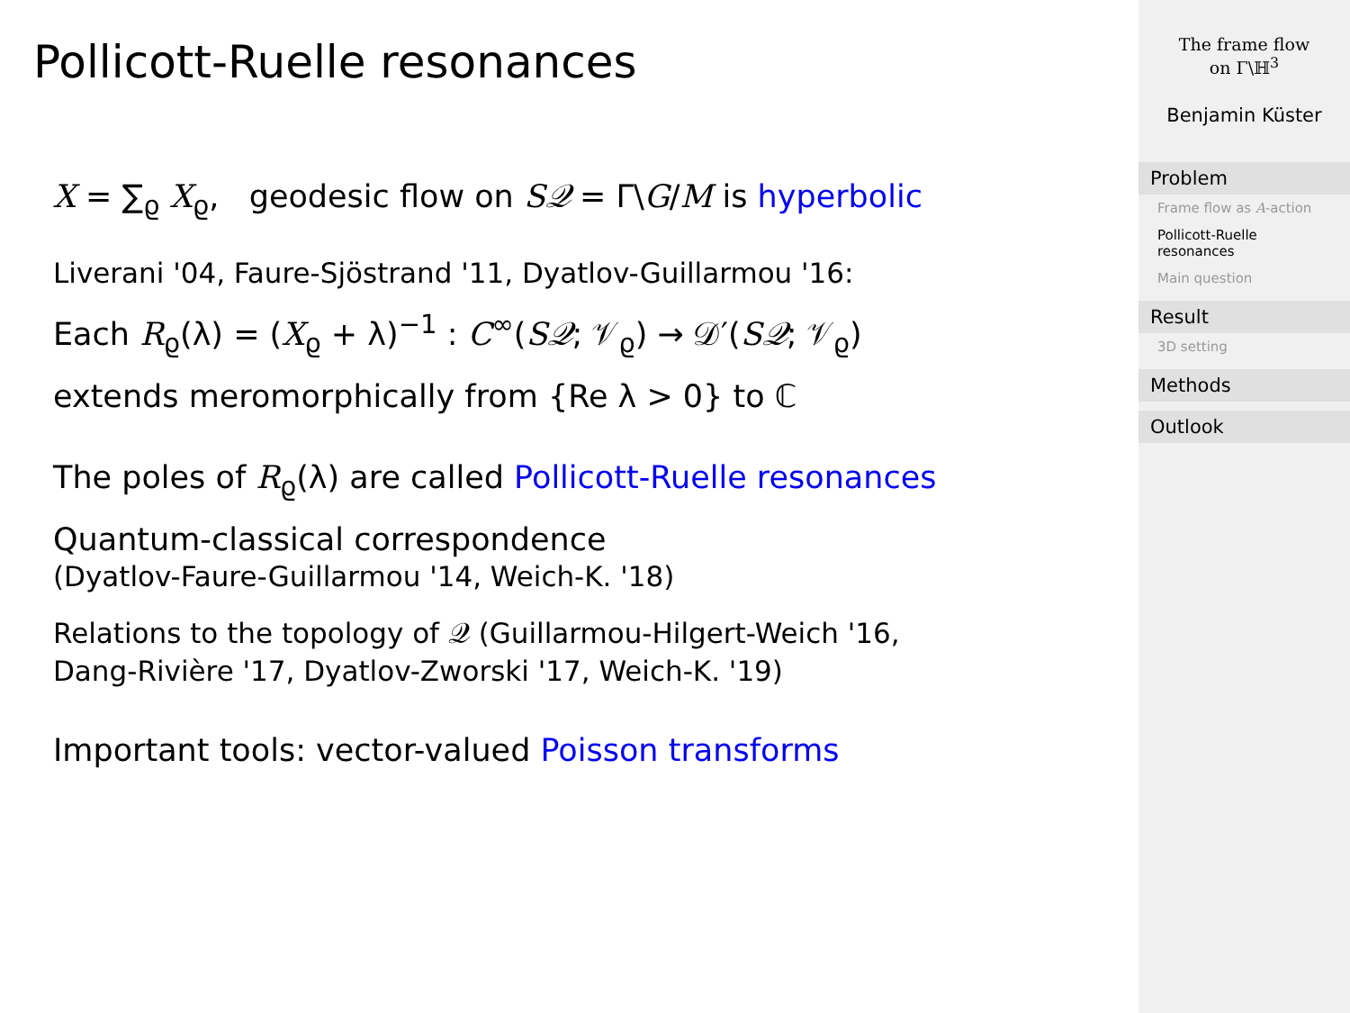Pollicott-Ruelle resonances
X = ∑<sub>ϱ</sub> X<sub>ϱ</sub>, geodesic flow on S𝒬 = Γ\G/M is hyperbolic
Liverani '04, Faure-Sjöstrand '11, Dyatlov-Guillarmou '16:
Each R<sub>ϱ</sub>(λ) = (X<sub>ϱ</sub> + λ)<sup>−1</sup> : C<sup>∞</sup>(S𝒬; 𝒱<sub>ϱ</sub>) → 𝒟′(S𝒬; 𝒱<sub>ϱ</sub>)
extends meromorphically from {Re λ > 0} to ℂ
The poles of R<sub>ϱ</sub>(λ) are called Pollicott-Ruelle resonances
Quantum-classical correspondence
(Dyatlov-Faure-Guillarmou '14, Weich-K. '18)
Relations to the topology of 𝒬 (Guillarmou-Hilgert-Weich '16,
Dang-Rivière '17, Dyatlov-Zworski '17, Weich-K. '19)
Important tools: vector-valued Poisson transforms
The frame flow
on Γ\ℍ<sup>3</sup>
Benjamin Küster
Problem
Frame flow as A-action
Pollicott-Ruelle resonances
Main question
Result
3D setting
Methods
Outlook